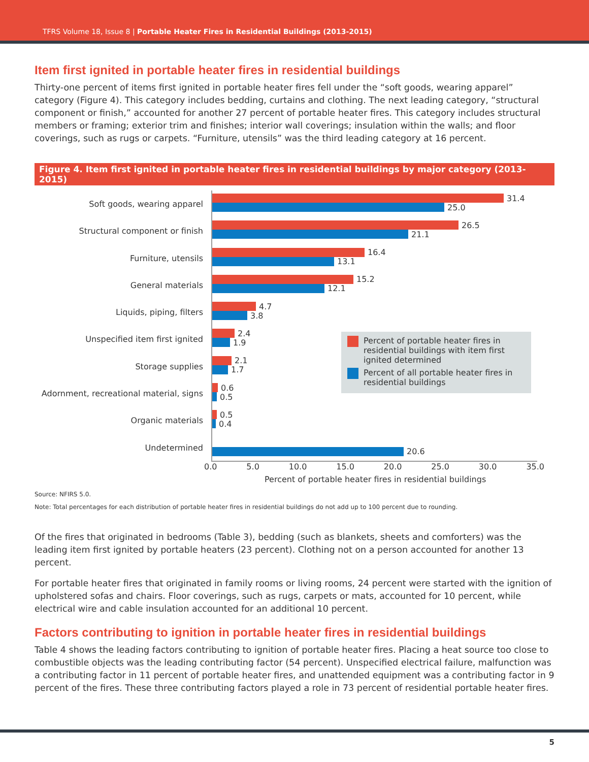TFRS Volume 18, Issue 8 | Portable Heater Fires in Residential Buildings (2013-2015)
Item first ignited in portable heater fires in residential buildings
Thirty-one percent of items first ignited in portable heater fires fell under the “soft goods, wearing apparel” category (Figure 4). This category includes bedding, curtains and clothing. The next leading category, “structural component or finish,” accounted for another 27 percent of portable heater fires. This category includes structural members or framing; exterior trim and finishes; interior wall coverings; insulation within the walls; and floor coverings, such as rugs or carpets. “Furniture, utensils” was the third leading category at 16 percent.
Figure 4. Item first ignited in portable heater fires in residential buildings by major category (2013-2015)
Soft goods, wearing apparel
Structural component or finish
Furniture, utensils
General materials
Liquids, piping, filters
Unspecified item first ignited
Storage supplies
Adornment, recreational material, signs
Organic materials
Undetermined
31.4
25.0
26.5
21.1
16.4
13.1
15.2
12.1
4.7
3.8
2.4
1.9
2.1
1.7
0.6
0.5
0.5
0.4
20.6
Percent of portable heater fires in residential buildings with item first ignited determined
Percent of all portable heater fires in residential buildings
0.0 5.0 10.0 15.0 20.0 25.0 30.0 35.0
Percent of portable heater fires in residential buildings
Source: NFIRS 5.0.
Note: Total percentages for each distribution of portable heater fires in residential buildings do not add up to 100 percent due to rounding.
Of the fires that originated in bedrooms (Table 3), bedding (such as blankets, sheets and comforters) was the leading item first ignited by portable heaters (23 percent). Clothing not on a person accounted for another 13 percent.
For portable heater fires that originated in family rooms or living rooms, 24 percent were started with the ignition of upholstered sofas and chairs. Floor coverings, such as rugs, carpets or mats, accounted for 10 percent, while electrical wire and cable insulation accounted for an additional 10 percent.
Factors contributing to ignition in portable heater fires in residential buildings
Table 4 shows the leading factors contributing to ignition of portable heater fires. Placing a heat source too close to combustible objects was the leading contributing factor (54 percent). Unspecified electrical failure, malfunction was a contributing factor in 11 percent of portable heater fires, and unattended equipment was a contributing factor in 9 percent of the fires. These three contributing factors played a role in 73 percent of residential portable heater fires.
5